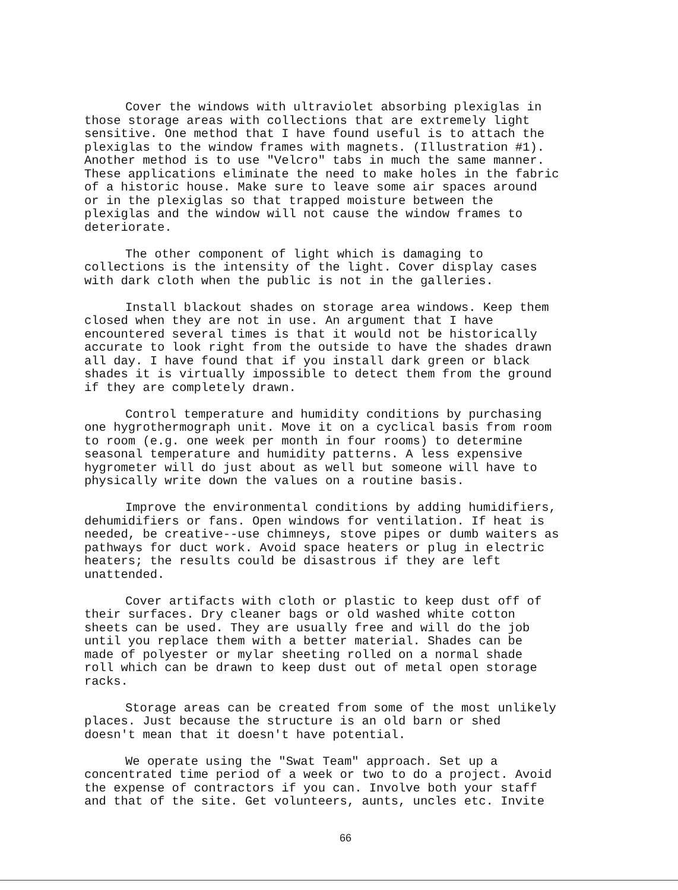Cover the windows with ultraviolet absorbing plexiglas in those storage areas with collections that are extremely light sensitive. One method that I have found useful is to attach the plexiglas to the window frames with magnets. (Illustration #1). Another method is to use "Velcro" tabs in much the same manner. These applications eliminate the need to make holes in the fabric of a historic house. Make sure to leave some air spaces around or in the plexiglas so that trapped moisture between the plexiglas and the window will not cause the window frames to deteriorate.
The other component of light which is damaging to collections is the intensity of the light. Cover display cases with dark cloth when the public is not in the galleries.
Install blackout shades on storage area windows. Keep them closed when they are not in use. An argument that I have encountered several times is that it would not be historically accurate to look right from the outside to have the shades drawn all day. I have found that if you install dark green or black shades it is virtually impossible to detect them from the ground if they are completely drawn.
Control temperature and humidity conditions by purchasing one hygrothermograph unit. Move it on a cyclical basis from room to room (e.g. one week per month in four rooms) to determine seasonal temperature and humidity patterns. A less expensive hygrometer will do just about as well but someone will have to physically write down the values on a routine basis.
Improve the environmental conditions by adding humidifiers, dehumidifiers or fans. Open windows for ventilation. If heat is needed, be creative--use chimneys, stove pipes or dumb waiters as pathways for duct work. Avoid space heaters or plug in electric heaters; the results could be disastrous if they are left unattended.
Cover artifacts with cloth or plastic to keep dust off of their surfaces. Dry cleaner bags or old washed white cotton sheets can be used. They are usually free and will do the job until you replace them with a better material. Shades can be made of polyester or mylar sheeting rolled on a normal shade roll which can be drawn to keep dust out of metal open storage racks.
Storage areas can be created from some of the most unlikely places. Just because the structure is an old barn or shed doesn't mean that it doesn't have potential.
We operate using the "Swat Team" approach. Set up a concentrated time period of a week or two to do a project. Avoid the expense of contractors if you can. Involve both your staff and that of the site. Get volunteers, aunts, uncles etc. Invite
66